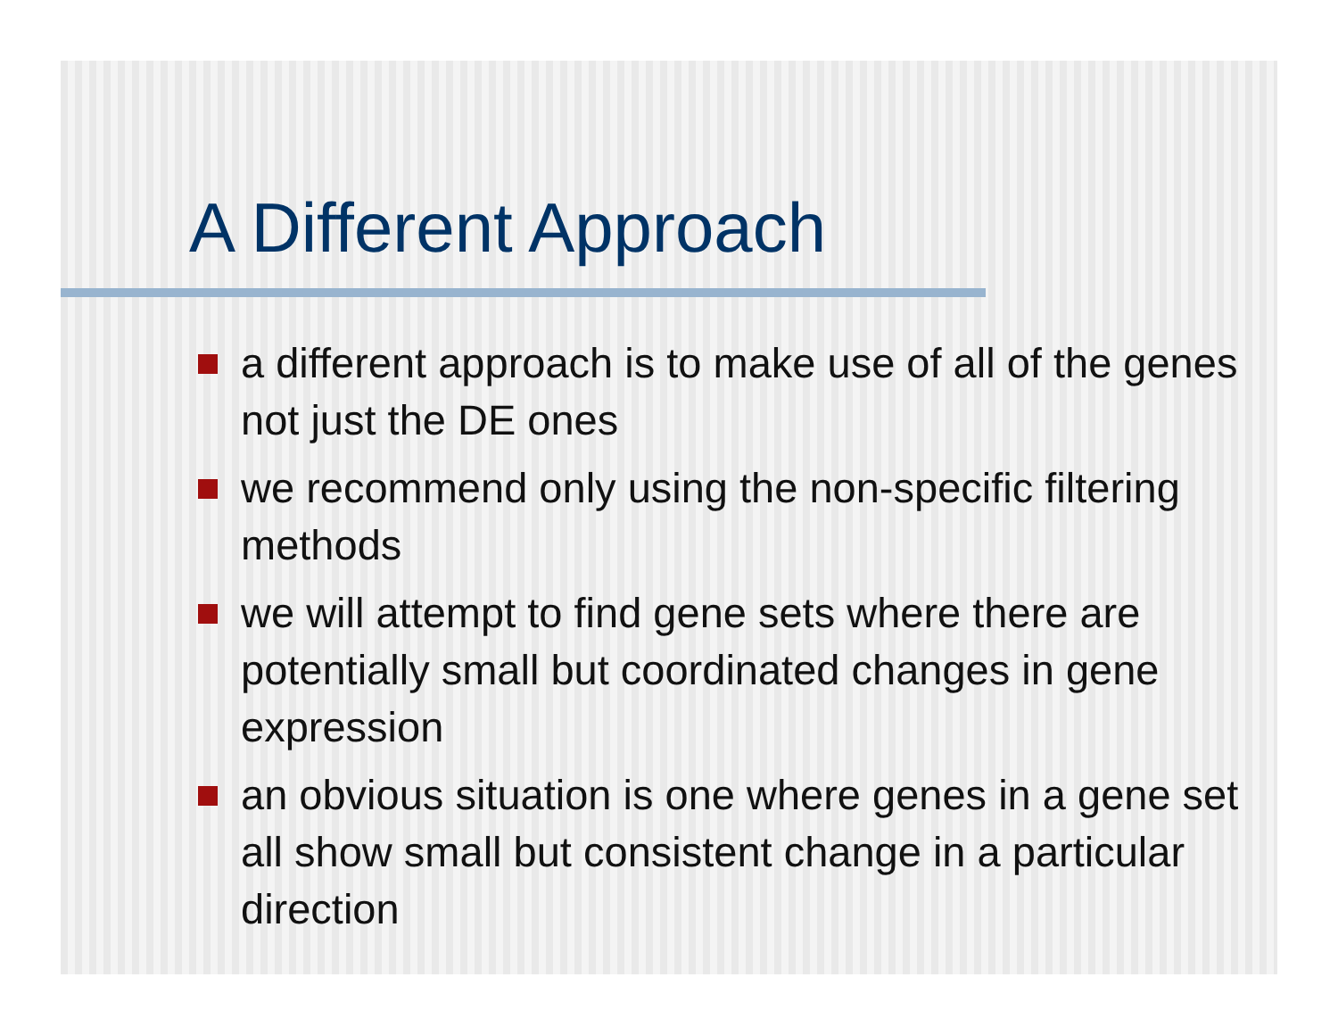A Different Approach
a different approach is to make use of all of the genes not just the DE ones
we recommend only using the non-specific filtering methods
we will attempt to find gene sets where there are potentially small but coordinated changes in gene expression
an obvious situation is one where genes in a gene set all show small but consistent change in a particular direction